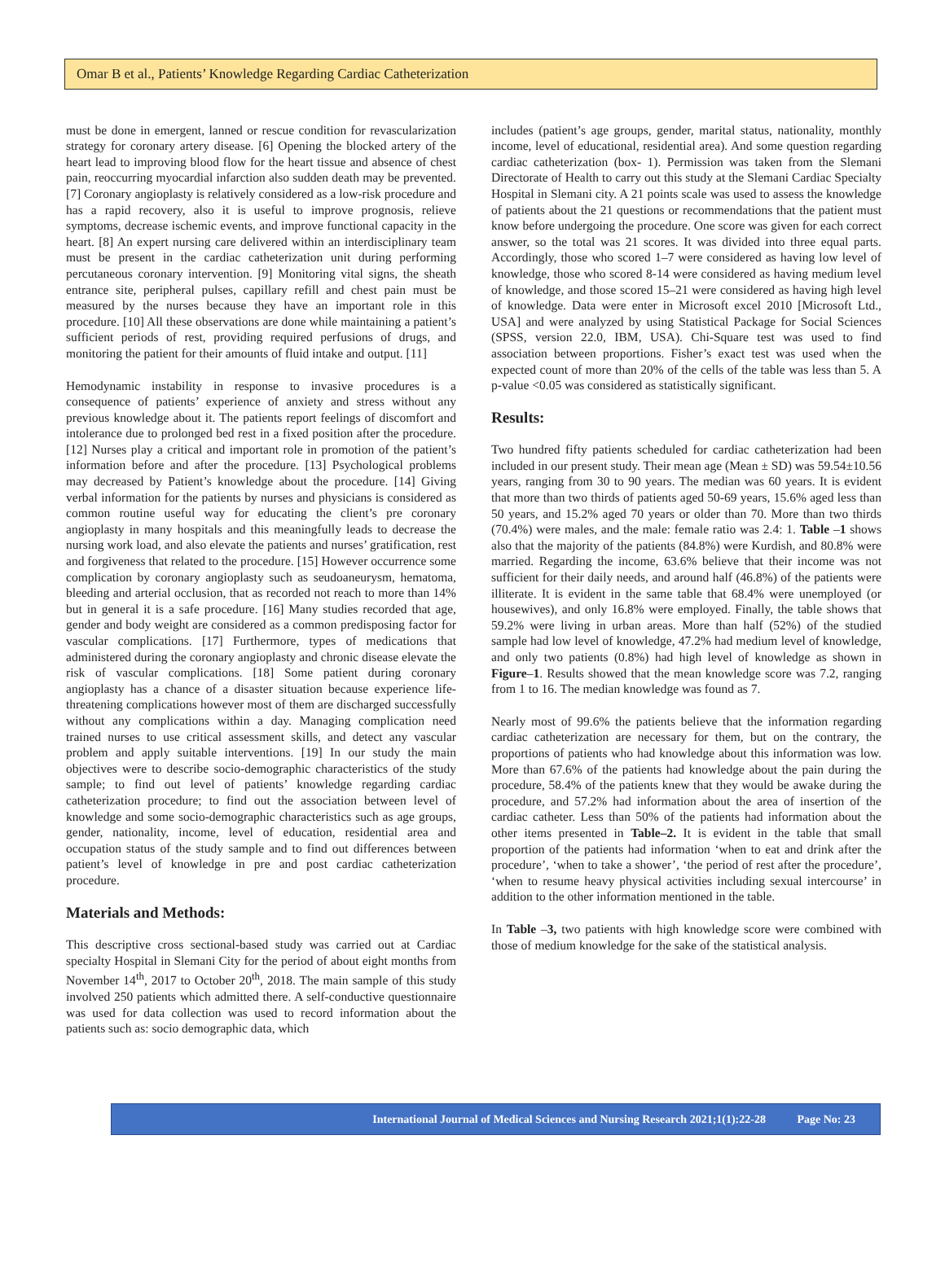Omar B et al., Patients’ Knowledge Regarding Cardiac Catheterization
must be done in emergent, lanned or rescue condition for revascularization strategy for coronary artery disease. [6] Opening the blocked artery of the heart lead to improving blood flow for the heart tissue and absence of chest pain, reoccurring myocardial infarction also sudden death may be prevented. [7] Coronary angioplasty is relatively considered as a low-risk procedure and has a rapid recovery, also it is useful to improve prognosis, relieve symptoms, decrease ischemic events, and improve functional capacity in the heart. [8] An expert nursing care delivered within an interdisciplinary team must be present in the cardiac catheterization unit during performing percutaneous coronary intervention. [9] Monitoring vital signs, the sheath entrance site, peripheral pulses, capillary refill and chest pain must be measured by the nurses because they have an important role in this procedure. [10] All these observations are done while maintaining a patient’s sufficient periods of rest, providing required perfusions of drugs, and monitoring the patient for their amounts of fluid intake and output. [11]
Hemodynamic instability in response to invasive procedures is a consequence of patients’ experience of anxiety and stress without any previous knowledge about it. The patients report feelings of discomfort and intolerance due to prolonged bed rest in a fixed position after the procedure. [12] Nurses play a critical and important role in promotion of the patient’s information before and after the procedure. [13] Psychological problems may decreased by Patient’s knowledge about the procedure. [14] Giving verbal information for the patients by nurses and physicians is considered as common routine useful way for educating the client’s pre coronary angioplasty in many hospitals and this meaningfully leads to decrease the nursing work load, and also elevate the patients and nurses’ gratification, rest and forgiveness that related to the procedure. [15] However occurrence some complication by coronary angioplasty such as seudoaneurysm, hematoma, bleeding and arterial occlusion, that as recorded not reach to more than 14% but in general it is a safe procedure. [16] Many studies recorded that age, gender and body weight are considered as a common predisposing factor for vascular complications. [17] Furthermore, types of medications that administered during the coronary angioplasty and chronic disease elevate the risk of vascular complications. [18] Some patient during coronary angioplasty has a chance of a disaster situation because experience life-threatening complications however most of them are discharged successfully without any complications within a day. Managing complication need trained nurses to use critical assessment skills, and detect any vascular problem and apply suitable interventions. [19] In our study the main objectives were to describe socio-demographic characteristics of the study sample; to find out level of patients’ knowledge regarding cardiac catheterization procedure; to find out the association between level of knowledge and some socio-demographic characteristics such as age groups, gender, nationality, income, level of education, residential area and occupation status of the study sample and to find out differences between patient’s level of knowledge in pre and post cardiac catheterization procedure.
Materials and Methods:
This descriptive cross sectional-based study was carried out at Cardiac specialty Hospital in Slemani City for the period of about eight months from November 14<sup>th</sup>, 2017 to October 20<sup>th</sup>, 2018. The main sample of this study involved 250 patients which admitted there. A self-conductive questionnaire was used for data collection was used to record information about the patients such as: socio demographic data, which
includes (patient’s age groups, gender, marital status, nationality, monthly income, level of educational, residential area). And some question regarding cardiac catheterization (box- 1). Permission was taken from the Slemani Directorate of Health to carry out this study at the Slemani Cardiac Specialty Hospital in Slemani city. A 21 points scale was used to assess the knowledge of patients about the 21 questions or recommendations that the patient must know before undergoing the procedure. One score was given for each correct answer, so the total was 21 scores. It was divided into three equal parts. Accordingly, those who scored 1–7 were considered as having low level of knowledge, those who scored 8-14 were considered as having medium level of knowledge, and those scored 15–21 were considered as having high level of knowledge. Data were enter in Microsoft excel 2010 [Microsoft Ltd., USA] and were analyzed by using Statistical Package for Social Sciences (SPSS, version 22.0, IBM, USA). Chi-Square test was used to find association between proportions. Fisher’s exact test was used when the expected count of more than 20% of the cells of the table was less than 5. A p-value <0.05 was considered as statistically significant.
Results:
Two hundred fifty patients scheduled for cardiac catheterization had been included in our present study. Their mean age (Mean ± SD) was 59.54±10.56 years, ranging from 30 to 90 years. The median was 60 years. It is evident that more than two thirds of patients aged 50-69 years, 15.6% aged less than 50 years, and 15.2% aged 70 years or older than 70. More than two thirds (70.4%) were males, and the male: female ratio was 2.4: 1. Table –1 shows also that the majority of the patients (84.8%) were Kurdish, and 80.8% were married. Regarding the income, 63.6% believe that their income was not sufficient for their daily needs, and around half (46.8%) of the patients were illiterate. It is evident in the same table that 68.4% were unemployed (or housewives), and only 16.8% were employed. Finally, the table shows that 59.2% were living in urban areas. More than half (52%) of the studied sample had low level of knowledge, 47.2% had medium level of knowledge, and only two patients (0.8%) had high level of knowledge as shown in Figure–1. Results showed that the mean knowledge score was 7.2, ranging from 1 to 16. The median knowledge was found as 7.
Nearly most of 99.6% the patients believe that the information regarding cardiac catheterization are necessary for them, but on the contrary, the proportions of patients who had knowledge about this information was low. More than 67.6% of the patients had knowledge about the pain during the procedure, 58.4% of the patients knew that they would be awake during the procedure, and 57.2% had information about the area of insertion of the cardiac catheter. Less than 50% of the patients had information about the other items presented in Table–2. It is evident in the table that small proportion of the patients had information ‘when to eat and drink after the procedure’, ‘when to take a shower’, ‘the period of rest after the procedure’, ‘when to resume heavy physical activities including sexual intercourse’ in addition to the other information mentioned in the table.
In Table –3, two patients with high knowledge score were combined with those of medium knowledge for the sake of the statistical analysis.
International Journal of Medical Sciences and Nursing Research 2021;1(1):22-28 Page No: 23